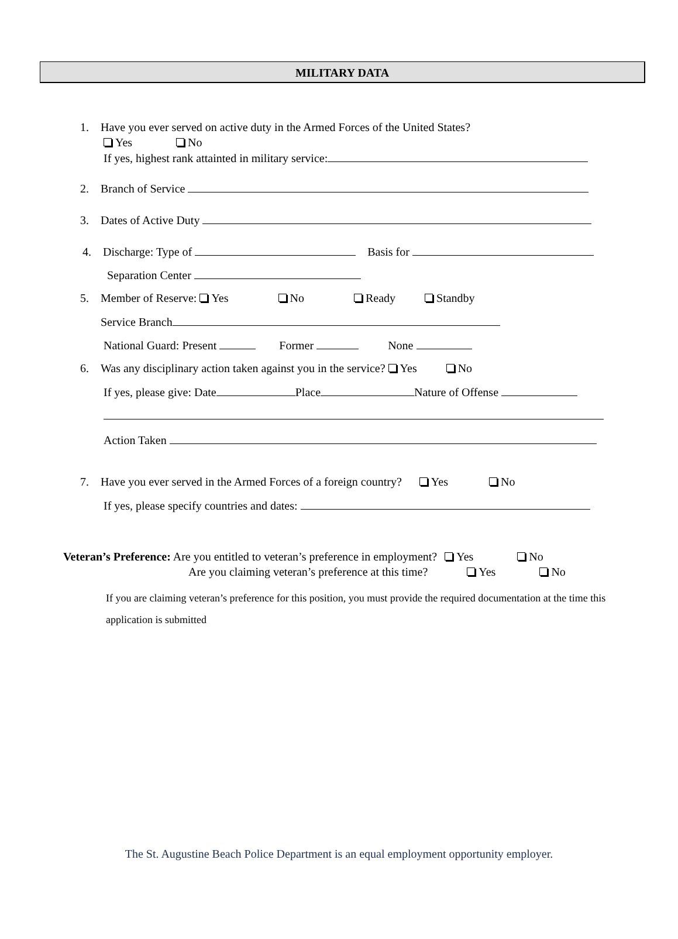MILITARY DATA
1. Have you ever served on active duty in the Armed Forces of the United States?
Yes No
If yes, highest rank attainted in military service:
2. Branch of Service
3. Dates of Active Duty
4. Discharge: Type of Basis for
Separation Center
5. Member of Reserve: Yes No Ready Standby
Service Branch
National Guard: Present Former None
6. Was any disciplinary action taken against you in the service? Yes No
If yes, please give: Date Place Nature of Offense
Action Taken
7. Have you ever served in the Armed Forces of a foreign country? Yes No
If yes, please specify countries and dates:
Veteran’s Preference: Are you entitled to veteran’s preference in employment? Yes No
Are you claiming veteran’s preference at this time? Yes No
If you are claiming veteran’s preference for this position, you must provide the required documentation at the time this application is submitted
The St. Augustine Beach Police Department is an equal employment opportunity employer.